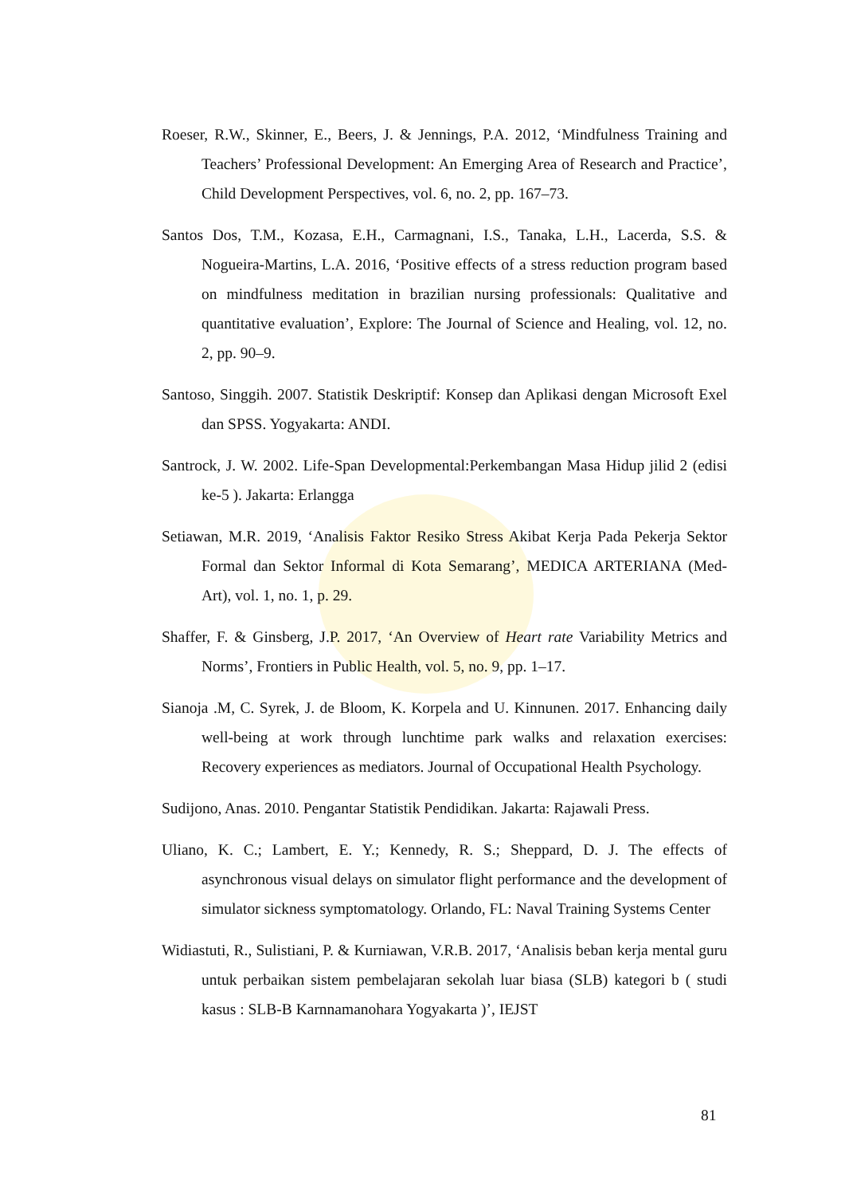Roeser, R.W., Skinner, E., Beers, J. & Jennings, P.A. 2012, ‘Mindfulness Training and Teachers’ Professional Development: An Emerging Area of Research and Practice’, Child Development Perspectives, vol. 6, no. 2, pp. 167–73.
Santos Dos, T.M., Kozasa, E.H., Carmagnani, I.S., Tanaka, L.H., Lacerda, S.S. & Nogueira-Martins, L.A. 2016, ‘Positive effects of a stress reduction program based on mindfulness meditation in brazilian nursing professionals: Qualitative and quantitative evaluation’, Explore: The Journal of Science and Healing, vol. 12, no. 2, pp. 90–9.
Santoso, Singgih. 2007. Statistik Deskriptif: Konsep dan Aplikasi dengan Microsoft Exel dan SPSS. Yogyakarta: ANDI.
Santrock, J. W. 2002. Life-Span Developmental:Perkembangan Masa Hidup jilid 2 (edisi ke-5 ). Jakarta: Erlangga
Setiawan, M.R. 2019, ‘Analisis Faktor Resiko Stress Akibat Kerja Pada Pekerja Sektor Formal dan Sektor Informal di Kota Semarang’, MEDICA ARTERIANA (Med-Art), vol. 1, no. 1, p. 29.
Shaffer, F. & Ginsberg, J.P. 2017, ‘An Overview of Heart rate Variability Metrics and Norms’, Frontiers in Public Health, vol. 5, no. 9, pp. 1–17.
Sianoja .M, C. Syrek, J. de Bloom, K. Korpela and U. Kinnunen. 2017. Enhancing daily well-being at work through lunchtime park walks and relaxation exercises: Recovery experiences as mediators. Journal of Occupational Health Psychology.
Sudijono, Anas. 2010. Pengantar Statistik Pendidikan. Jakarta: Rajawali Press.
Uliano, K. C.; Lambert, E. Y.; Kennedy, R. S.; Sheppard, D. J. The effects of asynchronous visual delays on simulator flight performance and the development of simulator sickness symptomatology. Orlando, FL: Naval Training Systems Center
Widiastuti, R., Sulistiani, P. & Kurniawan, V.R.B. 2017, ‘Analisis beban kerja mental guru untuk perbaikan sistem pembelajaran sekolah luar biasa (SLB) kategori b ( studi kasus : SLB-B Karnnamanohara Yogyakarta )’, IEJST
81